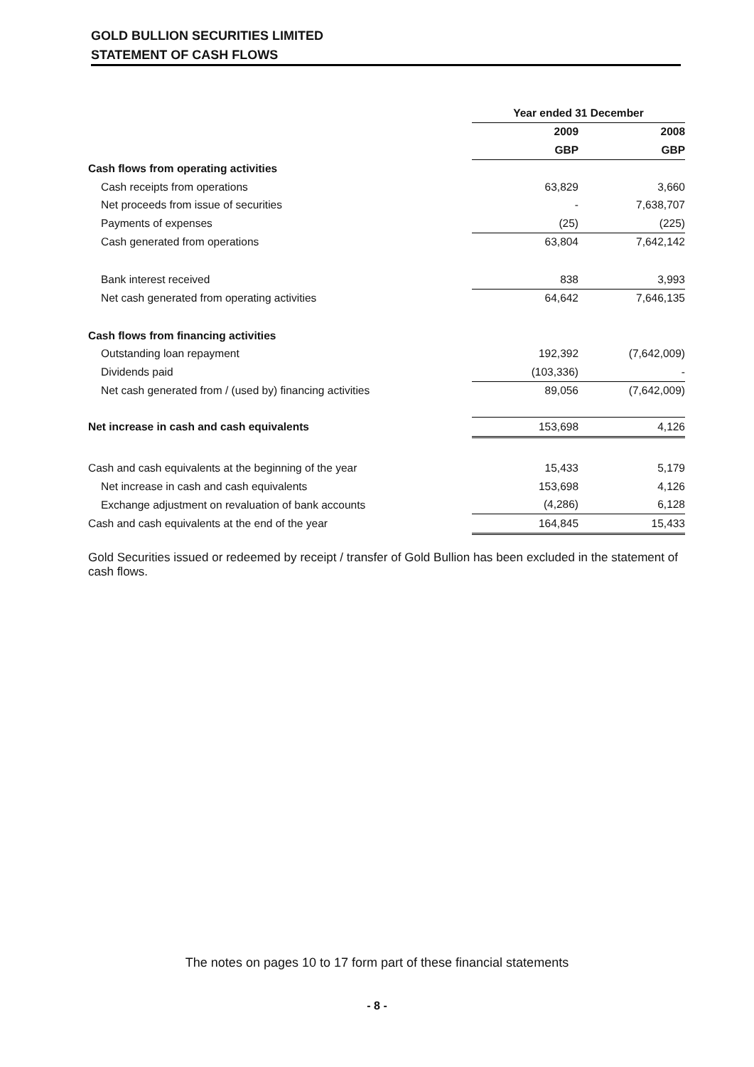GOLD BULLION SECURITIES LIMITED
STATEMENT OF CASH FLOWS
| | Year ended 31 December | | |
| --- | --- | --- | --- |
| | 2009 | | 2008 |
| | GBP | | GBP |
| Cash flows from operating activities | | | |
| Cash receipts from operations | 63,829 | | 3,660 |
| Net proceeds from issue of securities | - | | 7,638,707 |
| Payments of expenses | (25) | | (225) |
| Cash generated from operations | 63,804 | | 7,642,142 |
| Bank interest received | 838 | | 3,993 |
| Net cash generated from operating activities | 64,642 | | 7,646,135 |
| Cash flows from financing activities | | | |
| Outstanding loan repayment | 192,392 | | (7,642,009) |
| Dividends paid | (103,336) | | - |
| Net cash generated from / (used by) financing activities | 89,056 | | (7,642,009) |
| Net increase in cash and cash equivalents | 153,698 | | 4,126 |
| Cash and cash equivalents at the beginning of the year | 15,433 | | 5,179 |
| Net increase in cash and cash equivalents | 153,698 | | 4,126 |
| Exchange adjustment on revaluation of bank accounts | (4,286) | | 6,128 |
| Cash and cash equivalents at the end of the year | 164,845 | | 15,433 |
Gold Securities issued or redeemed by receipt / transfer of Gold Bullion has been excluded in the statement of cash flows.
The notes on pages 10 to 17 form part of these financial statements
- 8 -